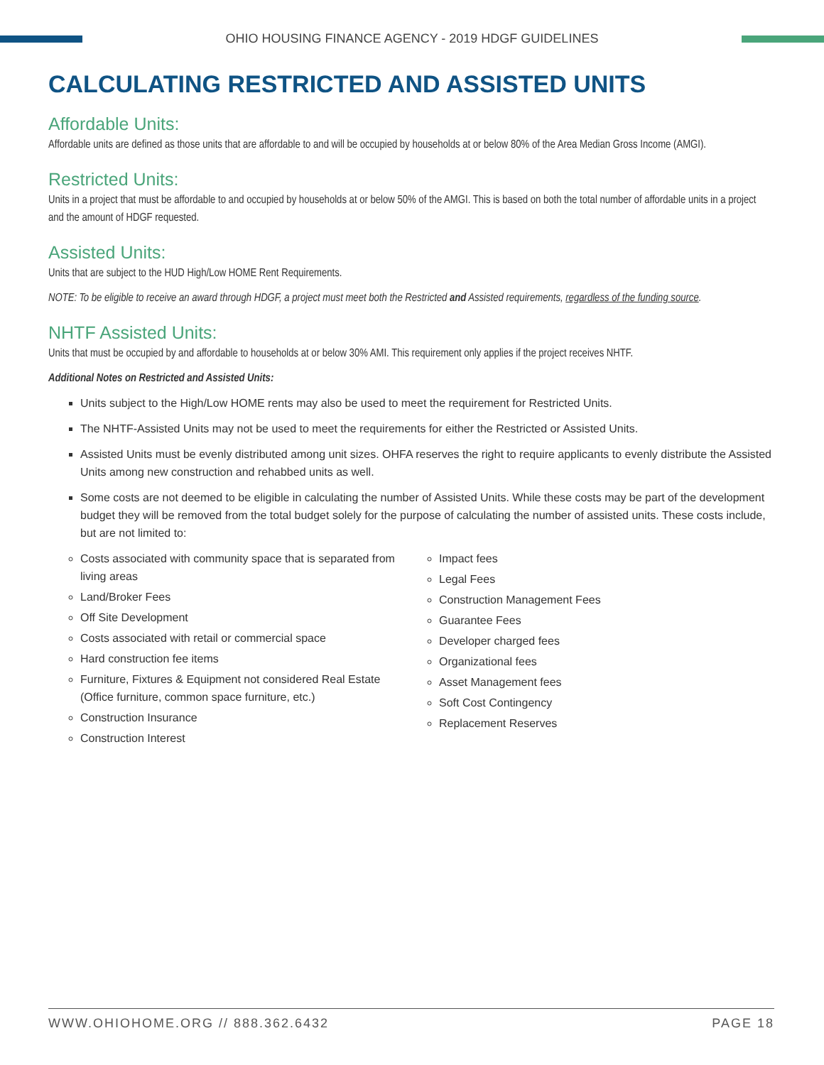OHIO HOUSING FINANCE AGENCY - 2019 HDGF GUIDELINES
CALCULATING RESTRICTED AND ASSISTED UNITS
Affordable Units:
Affordable units are defined as those units that are affordable to and will be occupied by households at or below 80% of the Area Median Gross Income (AMGI).
Restricted Units:
Units in a project that must be affordable to and occupied by households at or below 50% of the AMGI. This is based on both the total number of affordable units in a project and the amount of HDGF requested.
Assisted Units:
Units that are subject to the HUD High/Low HOME Rent Requirements.
NOTE: To be eligible to receive an award through HDGF, a project must meet both the Restricted and Assisted requirements, regardless of the funding source.
NHTF Assisted Units:
Units that must be occupied by and affordable to households at or below 30% AMI. This requirement only applies if the project receives NHTF.
Additional Notes on Restricted and Assisted Units:
Units subject to the High/Low HOME rents may also be used to meet the requirement for Restricted Units.
The NHTF-Assisted Units may not be used to meet the requirements for either the Restricted or Assisted Units.
Assisted Units must be evenly distributed among unit sizes. OHFA reserves the right to require applicants to evenly distribute the Assisted Units among new construction and rehabbed units as well.
Some costs are not deemed to be eligible in calculating the number of Assisted Units. While these costs may be part of the development budget they will be removed from the total budget solely for the purpose of calculating the number of assisted units. These costs include, but are not limited to:
Costs associated with community space that is separated from living areas
Land/Broker Fees
Off Site Development
Costs associated with retail or commercial space
Hard construction fee items
Furniture, Fixtures & Equipment not considered Real Estate (Office furniture, common space furniture, etc.)
Construction Insurance
Construction Interest
Impact fees
Legal Fees
Construction Management Fees
Guarantee Fees
Developer charged fees
Organizational fees
Asset Management fees
Soft Cost Contingency
Replacement Reserves
WWW.OHIOHOME.ORG // 888.362.6432 PAGE 18